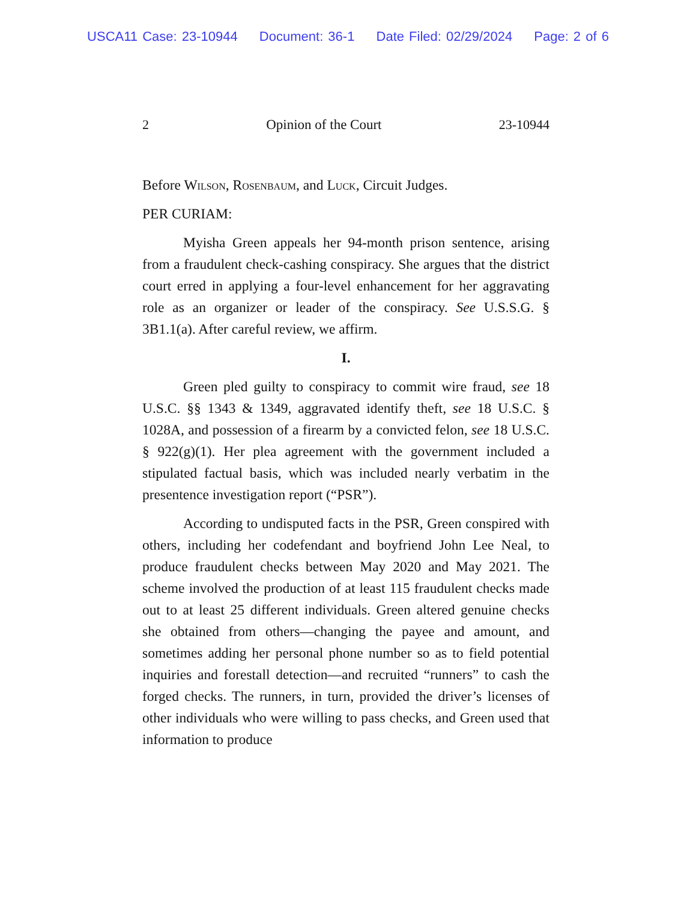USCA11 Case: 23-10944 Document: 36-1 Date Filed: 02/29/2024 Page: 2 of 6
2 Opinion of the Court 23-10944
Before Wilson, Rosenbaum, and Luck, Circuit Judges.
PER CURIAM:
Myisha Green appeals her 94-month prison sentence, arising from a fraudulent check-cashing conspiracy. She argues that the district court erred in applying a four-level enhancement for her aggravating role as an organizer or leader of the conspiracy. See U.S.S.G. § 3B1.1(a). After careful review, we affirm.
I.
Green pled guilty to conspiracy to commit wire fraud, see 18 U.S.C. §§ 1343 & 1349, aggravated identify theft, see 18 U.S.C. § 1028A, and possession of a firearm by a convicted felon, see 18 U.S.C. § 922(g)(1). Her plea agreement with the government included a stipulated factual basis, which was included nearly verbatim in the presentence investigation report (“PSR”).
According to undisputed facts in the PSR, Green conspired with others, including her codefendant and boyfriend John Lee Neal, to produce fraudulent checks between May 2020 and May 2021. The scheme involved the production of at least 115 fraudulent checks made out to at least 25 different individuals. Green altered genuine checks she obtained from others—changing the payee and amount, and sometimes adding her personal phone number so as to field potential inquiries and forestall detection—and recruited “runners” to cash the forged checks. The runners, in turn, provided the driver’s licenses of other individuals who were willing to pass checks, and Green used that information to produce